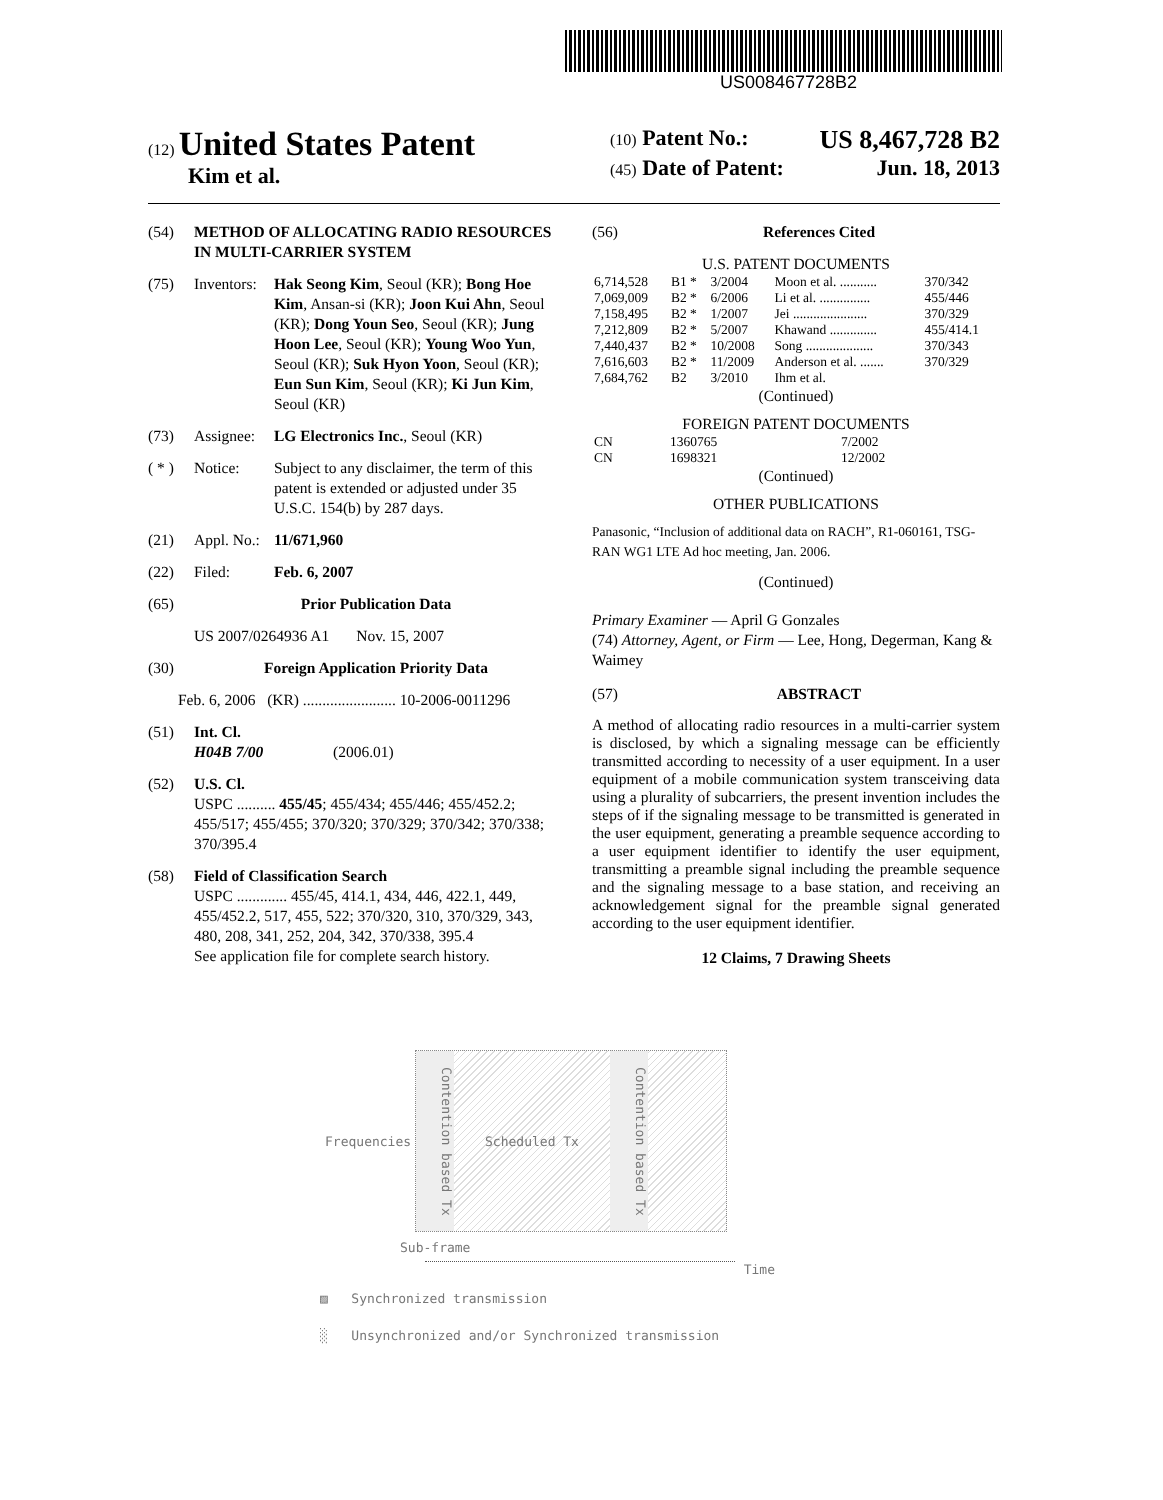US008467728B2
(12) United States Patent
Kim et al.
(10) Patent No.: US 8,467,728 B2
(45) Date of Patent: Jun. 18, 2013
(54) METHOD OF ALLOCATING RADIO RESOURCES IN MULTI-CARRIER SYSTEM
(75) Inventors: Hak Seong Kim, Seoul (KR); Bong Hoe Kim, Ansan-si (KR); Joon Kui Ahn, Seoul (KR); Dong Youn Seo, Seoul (KR); Jung Hoon Lee, Seoul (KR); Young Woo Yun, Seoul (KR); Suk Hyon Yoon, Seoul (KR); Eun Sun Kim, Seoul (KR); Ki Jun Kim, Seoul (KR)
(73) Assignee: LG Electronics Inc., Seoul (KR)
( * ) Notice: Subject to any disclaimer, the term of this patent is extended or adjusted under 35 U.S.C. 154(b) by 287 days.
(21) Appl. No.: 11/671,960
(22) Filed: Feb. 6, 2007
(65) Prior Publication Data
US 2007/0264936 A1 Nov. 15, 2007
(30) Foreign Application Priority Data
Feb. 6, 2006 (KR) ........................ 10-2006-0011296
(51) Int. Cl.
H04B 7/00 (2006.01)
(52) U.S. Cl.
USPC .......... 455/45; 455/434; 455/446; 455/452.2; 455/517; 455/455; 370/320; 370/329; 370/342; 370/338; 370/395.4
(58) Field of Classification Search
USPC ............. 455/45, 414.1, 434, 446, 422.1, 449, 455/452.2, 517, 455, 522; 370/320, 310, 370/329, 343, 480, 208, 341, 252, 204, 342, 370/338, 395.4
See application file for complete search history.
(56) References Cited
U.S. PATENT DOCUMENTS
| 6,714,528 | B1 * | 3/2004 | Moon et al. ........... | 370/342 |
| 7,069,009 | B2 * | 6/2006 | Li et al. ............... | 455/446 |
| 7,158,495 | B2 * | 1/2007 | Jei ...................... | 370/329 |
| 7,212,809 | B2 * | 5/2007 | Khawand .............. | 455/414.1 |
| 7,440,437 | B2 * | 10/2008 | Song .................... | 370/343 |
| 7,616,603 | B2 * | 11/2009 | Anderson et al. ....... | 370/329 |
| 7,684,762 | B2 | 3/2010 | Ihm et al. | |
(Continued)
FOREIGN PATENT DOCUMENTS
| CN | 1360765 | 7/2002 |
| CN | 1698321 | 12/2002 |
(Continued)
OTHER PUBLICATIONS
Panasonic, “Inclusion of additional data on RACH”, R1-060161, TSG-RAN WG1 LTE Ad hoc meeting, Jan. 2006.
(Continued)
Primary Examiner — April G Gonzales
(74) Attorney, Agent, or Firm — Lee, Hong, Degerman, Kang & Waimey
(57) ABSTRACT
A method of allocating radio resources in a multi-carrier system is disclosed, by which a signaling message can be efficiently transmitted according to necessity of a user equipment. In a user equipment of a mobile communication system transceiving data using a plurality of subcarriers, the present invention includes the steps of if the signaling message to be transmitted is generated in the user equipment, generating a preamble sequence according to a user equipment identifier to identify the user equipment, transmitting a preamble signal including the preamble sequence and the signaling message to a base station, and receiving an acknowledgement signal for the preamble signal generated according to the user equipment identifier.
12 Claims, 7 Drawing Sheets
Frequencies
Contention based Tx
Scheduled Tx
Contention based Tx
Sub-frame
Time
▨ Synchronized transmission
░ Unsynchronized and/or Synchronized transmission